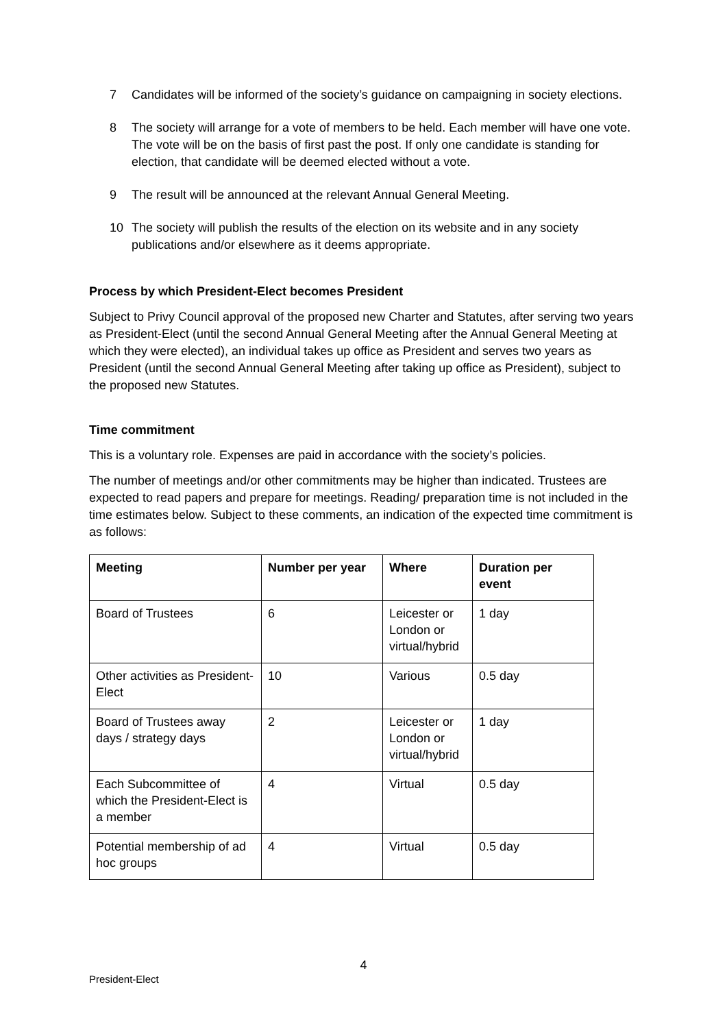7 Candidates will be informed of the society’s guidance on campaigning in society elections.
8 The society will arrange for a vote of members to be held. Each member will have one vote. The vote will be on the basis of first past the post. If only one candidate is standing for election, that candidate will be deemed elected without a vote.
9 The result will be announced at the relevant Annual General Meeting.
10 The society will publish the results of the election on its website and in any society publications and/or elsewhere as it deems appropriate.
Process by which President-Elect becomes President
Subject to Privy Council approval of the proposed new Charter and Statutes, after serving two years as President-Elect (until the second Annual General Meeting after the Annual General Meeting at which they were elected), an individual takes up office as President and serves two years as President (until the second Annual General Meeting after taking up office as President), subject to the proposed new Statutes.
Time commitment
This is a voluntary role. Expenses are paid in accordance with the society’s policies.
The number of meetings and/or other commitments may be higher than indicated. Trustees are expected to read papers and prepare for meetings. Reading/ preparation time is not included in the time estimates below. Subject to these comments, an indication of the expected time commitment is as follows:
| Meeting | Number per year | Where | Duration per event |
| --- | --- | --- | --- |
| Board of Trustees | 6 | Leicester or London or virtual/hybrid | 1 day |
| Other activities as President-Elect | 10 | Various | 0.5 day |
| Board of Trustees away days / strategy days | 2 | Leicester or London or virtual/hybrid | 1 day |
| Each Subcommittee of which the President-Elect is a member | 4 | Virtual | 0.5 day |
| Potential membership of ad hoc groups | 4 | Virtual | 0.5 day |
4
President-Elect